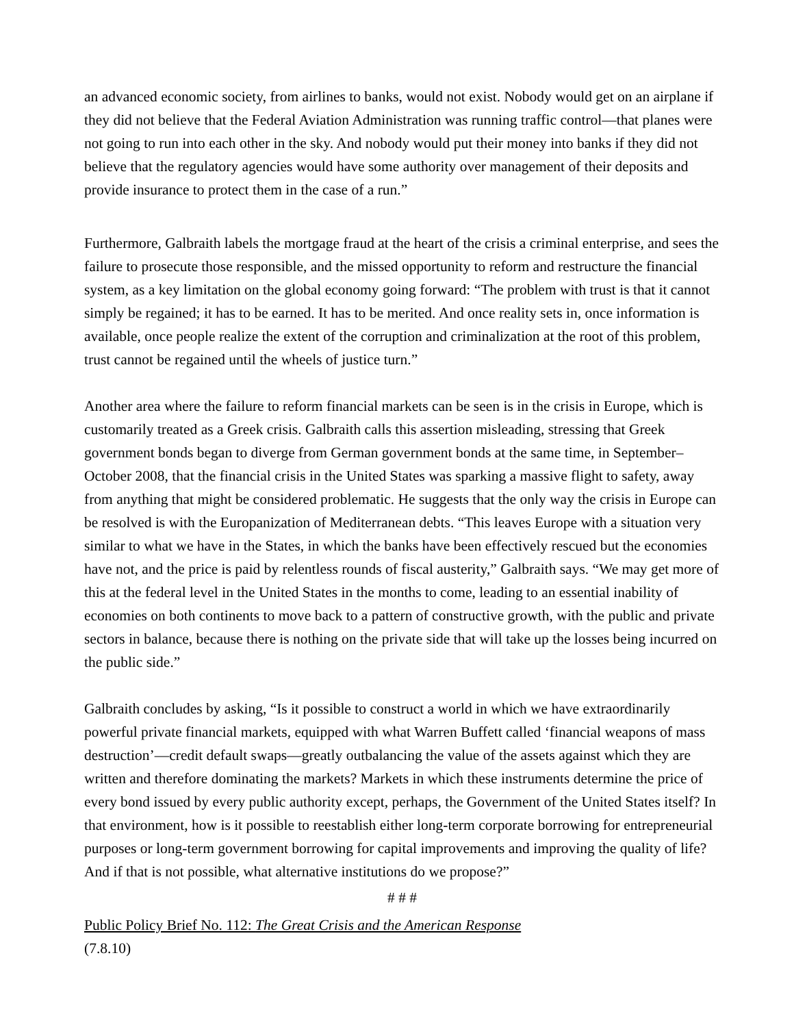an advanced economic society, from airlines to banks, would not exist. Nobody would get on an airplane if they did not believe that the Federal Aviation Administration was running traffic control—that planes were not going to run into each other in the sky. And nobody would put their money into banks if they did not believe that the regulatory agencies would have some authority over management of their deposits and provide insurance to protect them in the case of a run.”
Furthermore, Galbraith labels the mortgage fraud at the heart of the crisis a criminal enterprise, and sees the failure to prosecute those responsible, and the missed opportunity to reform and restructure the financial system, as a key limitation on the global economy going forward: “The problem with trust is that it cannot simply be regained; it has to be earned. It has to be merited. And once reality sets in, once information is available, once people realize the extent of the corruption and criminalization at the root of this problem, trust cannot be regained until the wheels of justice turn.”
Another area where the failure to reform financial markets can be seen is in the crisis in Europe, which is customarily treated as a Greek crisis. Galbraith calls this assertion misleading, stressing that Greek government bonds began to diverge from German government bonds at the same time, in September–October 2008, that the financial crisis in the United States was sparking a massive flight to safety, away from anything that might be considered problematic. He suggests that the only way the crisis in Europe can be resolved is with the Europanization of Mediterranean debts. “This leaves Europe with a situation very similar to what we have in the States, in which the banks have been effectively rescued but the economies have not, and the price is paid by relentless rounds of fiscal austerity,” Galbraith says. “We may get more of this at the federal level in the United States in the months to come, leading to an essential inability of economies on both continents to move back to a pattern of constructive growth, with the public and private sectors in balance, because there is nothing on the private side that will take up the losses being incurred on the public side.”
Galbraith concludes by asking, “Is it possible to construct a world in which we have extraordinarily powerful private financial markets, equipped with what Warren Buffett called ‘financial weapons of mass destruction’—credit default swaps—greatly outbalancing the value of the assets against which they are written and therefore dominating the markets? Markets in which these instruments determine the price of every bond issued by every public authority except, perhaps, the Government of the United States itself? In that environment, how is it possible to reestablish either long-term corporate borrowing for entrepreneurial purposes or long-term government borrowing for capital improvements and improving the quality of life? And if that is not possible, what alternative institutions do we propose?”
# # #
Public Policy Brief No. 112: The Great Crisis and the American Response
(7.8.10)